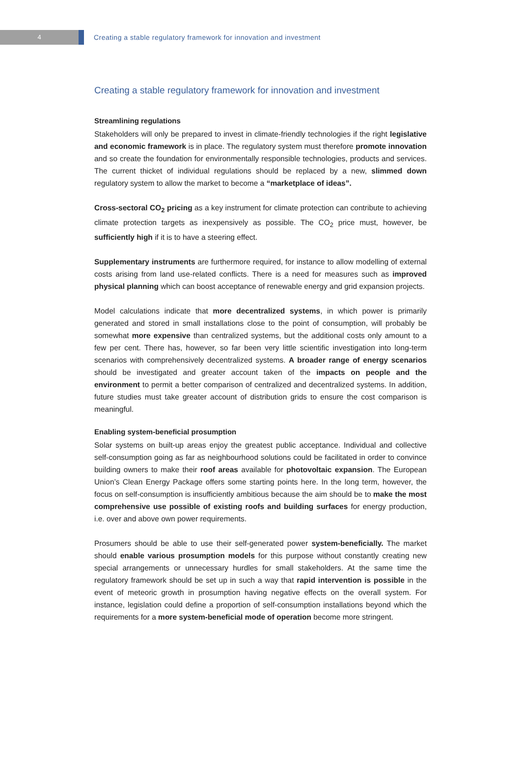4
Creating a stable regulatory framework for innovation and investment
Creating a stable regulatory framework for innovation and investment
Streamlining regulations
Stakeholders will only be prepared to invest in climate-friendly technologies if the right legislative and economic framework is in place. The regulatory system must therefore promote innovation and so create the foundation for environmentally responsible technologies, products and services. The current thicket of individual regulations should be replaced by a new, slimmed down regulatory system to allow the market to become a “marketplace of ideas”.
Cross-sectoral CO<sub>2</sub> pricing as a key instrument for climate protection can contribute to achieving climate protection targets as inexpensively as possible. The CO<sub>2</sub> price must, however, be sufficiently high if it is to have a steering effect.
Supplementary instruments are furthermore required, for instance to allow modelling of external costs arising from land use-related conflicts. There is a need for measures such as improved physical planning which can boost acceptance of renewable energy and grid expansion projects.
Model calculations indicate that more decentralized systems, in which power is primarily generated and stored in small installations close to the point of consumption, will probably be somewhat more expensive than centralized systems, but the additional costs only amount to a few per cent. There has, however, so far been very little scientific investigation into long-term scenarios with comprehensively decentralized systems. A broader range of energy scenarios should be investigated and greater account taken of the impacts on people and the environment to permit a better comparison of centralized and decentralized systems. In addition, future studies must take greater account of distribution grids to ensure the cost comparison is meaningful.
Enabling system-beneficial prosumption
Solar systems on built-up areas enjoy the greatest public acceptance. Individual and collective self-consumption going as far as neighbourhood solutions could be facilitated in order to convince building owners to make their roof areas available for photovoltaic expansion. The European Union’s Clean Energy Package offers some starting points here. In the long term, however, the focus on self-consumption is insufficiently ambitious because the aim should be to make the most comprehensive use possible of existing roofs and building surfaces for energy production, i.e. over and above own power requirements.
Prosumers should be able to use their self-generated power system-beneficially. The market should enable various prosumption models for this purpose without constantly creating new special arrangements or unnecessary hurdles for small stakeholders. At the same time the regulatory framework should be set up in such a way that rapid intervention is possible in the event of meteoric growth in prosumption having negative effects on the overall system. For instance, legislation could define a proportion of self-consumption installations beyond which the requirements for a more system-beneficial mode of operation become more stringent.